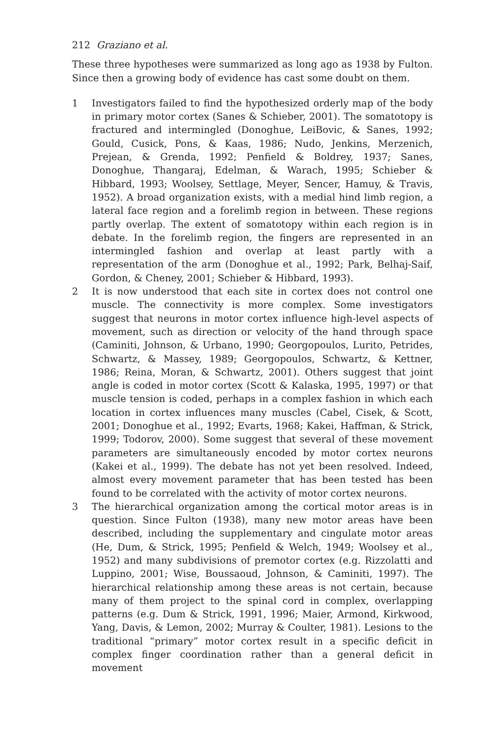212 Graziano et al.
These three hypotheses were summarized as long ago as 1938 by Fulton. Since then a growing body of evidence has cast some doubt on them.
1 Investigators failed to find the hypothesized orderly map of the body in primary motor cortex (Sanes & Schieber, 2001). The somatotopy is fractured and intermingled (Donoghue, LeiBovic, & Sanes, 1992; Gould, Cusick, Pons, & Kaas, 1986; Nudo, Jenkins, Merzenich, Prejean, & Grenda, 1992; Penfield & Boldrey, 1937; Sanes, Donoghue, Thangaraj, Edelman, & Warach, 1995; Schieber & Hibbard, 1993; Woolsey, Settlage, Meyer, Sencer, Hamuy, & Travis, 1952). A broad organization exists, with a medial hind limb region, a lateral face region and a forelimb region in between. These regions partly overlap. The extent of somatotopy within each region is in debate. In the forelimb region, the fingers are represented in an intermingled fashion and overlap at least partly with a representation of the arm (Donoghue et al., 1992; Park, Belhaj-Saif, Gordon, & Cheney, 2001; Schieber & Hibbard, 1993).
2 It is now understood that each site in cortex does not control one muscle. The connectivity is more complex. Some investigators suggest that neurons in motor cortex influence high-level aspects of movement, such as direction or velocity of the hand through space (Caminiti, Johnson, & Urbano, 1990; Georgopoulos, Lurito, Petrides, Schwartz, & Massey, 1989; Georgopoulos, Schwartz, & Kettner, 1986; Reina, Moran, & Schwartz, 2001). Others suggest that joint angle is coded in motor cortex (Scott & Kalaska, 1995, 1997) or that muscle tension is coded, perhaps in a complex fashion in which each location in cortex influences many muscles (Cabel, Cisek, & Scott, 2001; Donoghue et al., 1992; Evarts, 1968; Kakei, Haffman, & Strick, 1999; Todorov, 2000). Some suggest that several of these movement parameters are simultaneously encoded by motor cortex neurons (Kakei et al., 1999). The debate has not yet been resolved. Indeed, almost every movement parameter that has been tested has been found to be correlated with the activity of motor cortex neurons.
3 The hierarchical organization among the cortical motor areas is in question. Since Fulton (1938), many new motor areas have been described, including the supplementary and cingulate motor areas (He, Dum, & Strick, 1995; Penfield & Welch, 1949; Woolsey et al., 1952) and many subdivisions of premotor cortex (e.g. Rizzolatti and Luppino, 2001; Wise, Boussaoud, Johnson, & Caminiti, 1997). The hierarchical relationship among these areas is not certain, because many of them project to the spinal cord in complex, overlapping patterns (e.g. Dum & Strick, 1991, 1996; Maier, Armond, Kirkwood, Yang, Davis, & Lemon, 2002; Murray & Coulter, 1981). Lesions to the traditional “primary” motor cortex result in a specific deficit in complex finger coordination rather than a general deficit in movement